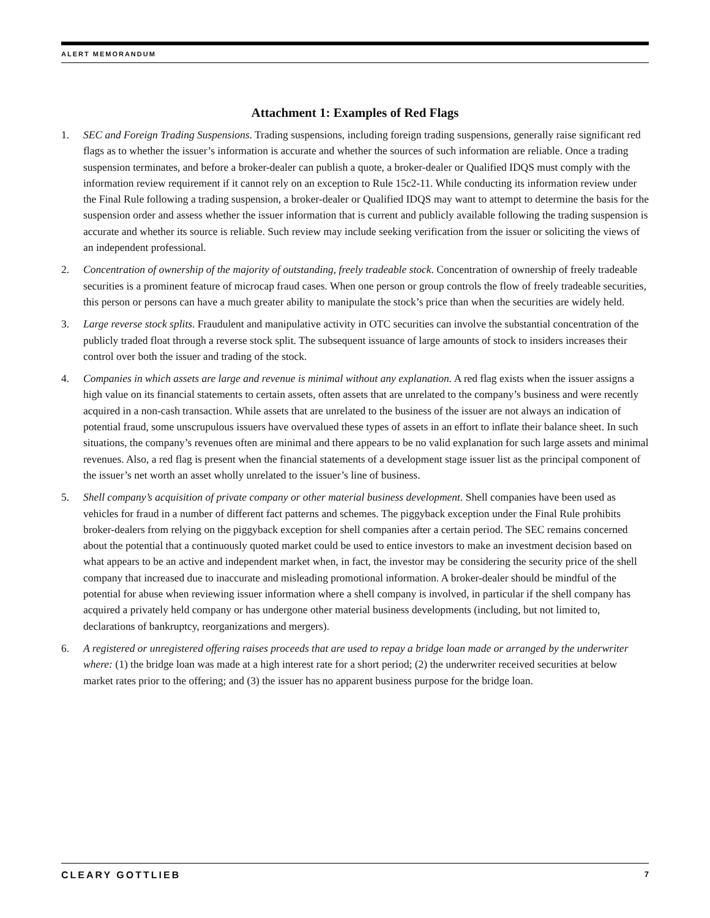ALERT MEMORANDUM
Attachment 1: Examples of Red Flags
1. SEC and Foreign Trading Suspensions. Trading suspensions, including foreign trading suspensions, generally raise significant red flags as to whether the issuer’s information is accurate and whether the sources of such information are reliable. Once a trading suspension terminates, and before a broker-dealer can publish a quote, a broker-dealer or Qualified IDQS must comply with the information review requirement if it cannot rely on an exception to Rule 15c2-11. While conducting its information review under the Final Rule following a trading suspension, a broker-dealer or Qualified IDQS may want to attempt to determine the basis for the suspension order and assess whether the issuer information that is current and publicly available following the trading suspension is accurate and whether its source is reliable. Such review may include seeking verification from the issuer or soliciting the views of an independent professional.
2. Concentration of ownership of the majority of outstanding, freely tradeable stock. Concentration of ownership of freely tradeable securities is a prominent feature of microcap fraud cases. When one person or group controls the flow of freely tradeable securities, this person or persons can have a much greater ability to manipulate the stock’s price than when the securities are widely held.
3. Large reverse stock splits. Fraudulent and manipulative activity in OTC securities can involve the substantial concentration of the publicly traded float through a reverse stock split. The subsequent issuance of large amounts of stock to insiders increases their control over both the issuer and trading of the stock.
4. Companies in which assets are large and revenue is minimal without any explanation. A red flag exists when the issuer assigns a high value on its financial statements to certain assets, often assets that are unrelated to the company’s business and were recently acquired in a non-cash transaction. While assets that are unrelated to the business of the issuer are not always an indication of potential fraud, some unscrupulous issuers have overvalued these types of assets in an effort to inflate their balance sheet. In such situations, the company’s revenues often are minimal and there appears to be no valid explanation for such large assets and minimal revenues. Also, a red flag is present when the financial statements of a development stage issuer list as the principal component of the issuer’s net worth an asset wholly unrelated to the issuer’s line of business.
5. Shell company’s acquisition of private company or other material business development. Shell companies have been used as vehicles for fraud in a number of different fact patterns and schemes. The piggyback exception under the Final Rule prohibits broker-dealers from relying on the piggyback exception for shell companies after a certain period. The SEC remains concerned about the potential that a continuously quoted market could be used to entice investors to make an investment decision based on what appears to be an active and independent market when, in fact, the investor may be considering the security price of the shell company that increased due to inaccurate and misleading promotional information. A broker-dealer should be mindful of the potential for abuse when reviewing issuer information where a shell company is involved, in particular if the shell company has acquired a privately held company or has undergone other material business developments (including, but not limited to, declarations of bankruptcy, reorganizations and mergers).
6. A registered or unregistered offering raises proceeds that are used to repay a bridge loan made or arranged by the underwriter where: (1) the bridge loan was made at a high interest rate for a short period; (2) the underwriter received securities at below market rates prior to the offering; and (3) the issuer has no apparent business purpose for the bridge loan.
CLEARY GOTTLIEB 7